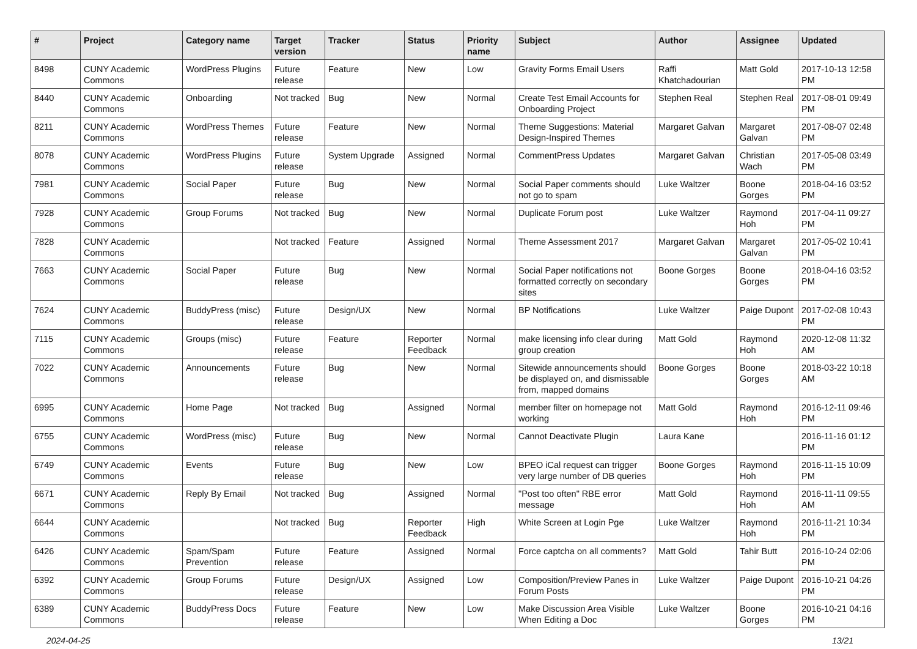| # | Project | Category name | Target version | Tracker | Status | Priority name | Subject | Author | Assignee | Updated |
| --- | --- | --- | --- | --- | --- | --- | --- | --- | --- | --- |
| 8498 | CUNY Academic Commons | WordPress Plugins | Future release | Feature | New | Low | Gravity Forms Email Users | Raffi Khatchadourian | Matt Gold | 2017-10-13 12:58 PM |
| 8440 | CUNY Academic Commons | Onboarding | Not tracked | Bug | New | Normal | Create Test Email Accounts for Onboarding Project | Stephen Real | Stephen Real | 2017-08-01 09:49 PM |
| 8211 | CUNY Academic Commons | WordPress Themes | Future release | Feature | New | Normal | Theme Suggestions: Material Design-Inspired Themes | Margaret Galvan | Margaret Galvan | 2017-08-07 02:48 PM |
| 8078 | CUNY Academic Commons | WordPress Plugins | Future release | System Upgrade | Assigned | Normal | CommentPress Updates | Margaret Galvan | Christian Wach | 2017-05-08 03:49 PM |
| 7981 | CUNY Academic Commons | Social Paper | Future release | Bug | New | Normal | Social Paper comments should not go to spam | Luke Waltzer | Boone Gorges | 2018-04-16 03:52 PM |
| 7928 | CUNY Academic Commons | Group Forums | Not tracked | Bug | New | Normal | Duplicate Forum post | Luke Waltzer | Raymond Hoh | 2017-04-11 09:27 PM |
| 7828 | CUNY Academic Commons | | Not tracked | Feature | Assigned | Normal | Theme Assessment 2017 | Margaret Galvan | Margaret Galvan | 2017-05-02 10:41 PM |
| 7663 | CUNY Academic Commons | Social Paper | Future release | Bug | New | Normal | Social Paper notifications not formatted correctly on secondary sites | Boone Gorges | Boone Gorges | 2018-04-16 03:52 PM |
| 7624 | CUNY Academic Commons | BuddyPress (misc) | Future release | Design/UX | New | Normal | BP Notifications | Luke Waltzer | Paige Dupont | 2017-02-08 10:43 PM |
| 7115 | CUNY Academic Commons | Groups (misc) | Future release | Feature | Reporter Feedback | Normal | make licensing info clear during group creation | Matt Gold | Raymond Hoh | 2020-12-08 11:32 AM |
| 7022 | CUNY Academic Commons | Announcements | Future release | Bug | New | Normal | Sitewide announcements should be displayed on, and dismissable from, mapped domains | Boone Gorges | Boone Gorges | 2018-03-22 10:18 AM |
| 6995 | CUNY Academic Commons | Home Page | Not tracked | Bug | Assigned | Normal | member filter on homepage not working | Matt Gold | Raymond Hoh | 2016-12-11 09:46 PM |
| 6755 | CUNY Academic Commons | WordPress (misc) | Future release | Bug | New | Normal | Cannot Deactivate Plugin | Laura Kane | | 2016-11-16 01:12 PM |
| 6749 | CUNY Academic Commons | Events | Future release | Bug | New | Low | BPEO iCal request can trigger very large number of DB queries | Boone Gorges | Raymond Hoh | 2016-11-15 10:09 PM |
| 6671 | CUNY Academic Commons | Reply By Email | Not tracked | Bug | Assigned | Normal | "Post too often" RBE error message | Matt Gold | Raymond Hoh | 2016-11-11 09:55 AM |
| 6644 | CUNY Academic Commons | | Not tracked | Bug | Reporter Feedback | High | White Screen at Login Pge | Luke Waltzer | Raymond Hoh | 2016-11-21 10:34 PM |
| 6426 | CUNY Academic Commons | Spam/Spam Prevention | Future release | Feature | Assigned | Normal | Force captcha on all comments? | Matt Gold | Tahir Butt | 2016-10-24 02:06 PM |
| 6392 | CUNY Academic Commons | Group Forums | Future release | Design/UX | Assigned | Low | Composition/Preview Panes in Forum Posts | Luke Waltzer | Paige Dupont | 2016-10-21 04:26 PM |
| 6389 | CUNY Academic Commons | BuddyPress Docs | Future release | Feature | New | Low | Make Discussion Area Visible When Editing a Doc | Luke Waltzer | Boone Gorges | 2016-10-21 04:16 PM |
2024-04-25 13/21